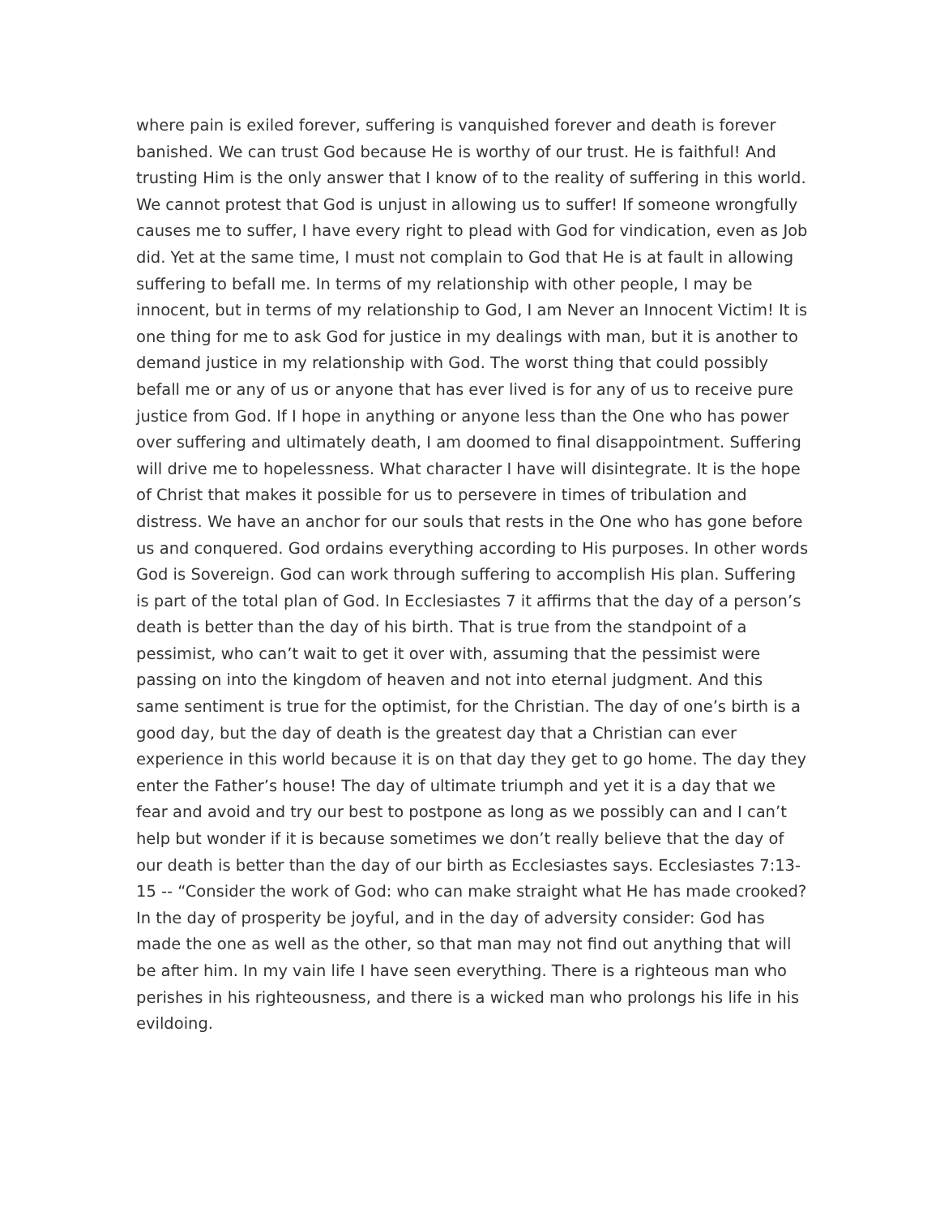where pain is exiled forever, suffering is vanquished forever and death is forever banished. We can trust God because He is worthy of our trust. He is faithful! And trusting Him is the only answer that I know of to the reality of suffering in this world. We cannot protest that God is unjust in allowing us to suffer! If someone wrongfully causes me to suffer, I have every right to plead with God for vindication, even as Job did. Yet at the same time, I must not complain to God that He is at fault in allowing suffering to befall me. In terms of my relationship with other people, I may be innocent, but in terms of my relationship to God, I am Never an Innocent Victim! It is one thing for me to ask God for justice in my dealings with man, but it is another to demand justice in my relationship with God. The worst thing that could possibly befall me or any of us or anyone that has ever lived is for any of us to receive pure justice from God. If I hope in anything or anyone less than the One who has power over suffering and ultimately death, I am doomed to final disappointment. Suffering will drive me to hopelessness. What character I have will disintegrate. It is the hope of Christ that makes it possible for us to persevere in times of tribulation and distress. We have an anchor for our souls that rests in the One who has gone before us and conquered. God ordains everything according to His purposes. In other words God is Sovereign. God can work through suffering to accomplish His plan. Suffering is part of the total plan of God. In Ecclesiastes 7 it affirms that the day of a person’s death is better than the day of his birth. That is true from the standpoint of a pessimist, who can’t wait to get it over with, assuming that the pessimist were passing on into the kingdom of heaven and not into eternal judgment. And this same sentiment is true for the optimist, for the Christian. The day of one’s birth is a good day, but the day of death is the greatest day that a Christian can ever experience in this world because it is on that day they get to go home. The day they enter the Father’s house! The day of ultimate triumph and yet it is a day that we fear and avoid and try our best to postpone as long as we possibly can and I can’t help but wonder if it is because sometimes we don’t really believe that the day of our death is better than the day of our birth as Ecclesiastes says. Ecclesiastes 7:13-15 -- “Consider the work of God: who can make straight what He has made crooked? In the day of prosperity be joyful, and in the day of adversity consider: God has made the one as well as the other, so that man may not find out anything that will be after him. In my vain life I have seen everything. There is a righteous man who perishes in his righteousness, and there is a wicked man who prolongs his life in his evildoing.